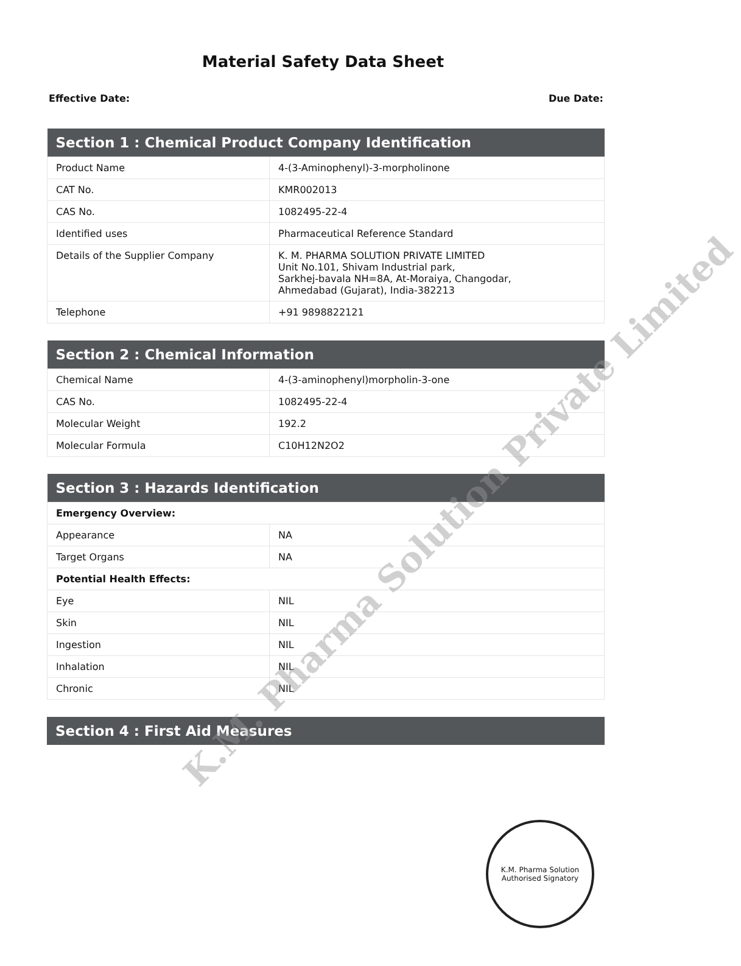Material Safety Data Sheet
Effective Date: Due Date:
| Section 1 : Chemical Product Company Identification | |
| --- | --- |
| Product Name | 4-(3-Aminophenyl)-3-morpholinone |
| CAT No. | KMR002013 |
| CAS No. | 1082495-22-4 |
| Identified uses | Pharmaceutical Reference Standard |
| Details of the Supplier Company | K. M. PHARMA SOLUTION PRIVATE LIMITED Unit No.101, Shivam Industrial park, Sarkhej-bavala NH=8A, At-Moraiya, Changodar, Ahmedabad (Gujarat), India-382213 |
| Telephone | +91 9898822121 |
| Section 2 : Chemical Information | |
| --- | --- |
| Chemical Name | 4-(3-aminophenyl)morpholin-3-one |
| CAS No. | 1082495-22-4 |
| Molecular Weight | 192.2 |
| Molecular Formula | C10H12N2O2 |
| Section 3 : Hazards Identification | |
| --- | --- |
| Emergency Overview: | |
| Appearance | NA |
| Target Organs | NA |
| Potential Health Effects: | |
| Eye | NIL |
| Skin | NIL |
| Ingestion | NIL |
| Inhalation | NIL |
| Chronic | NIL |
| Section 4 : First Aid Measures |
| --- |
K.M. Pharma Solution Private Limited
K.M. Pharma Solution
Authorised Signatory